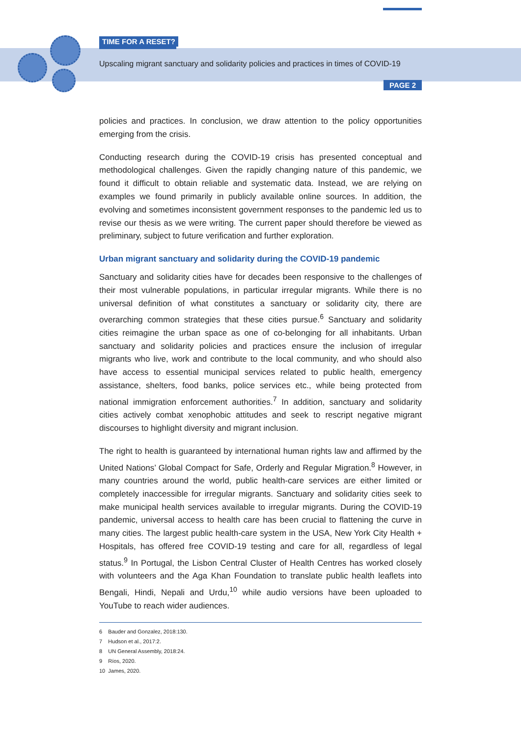TIME FOR A RESET?
Upscaling migrant sanctuary and solidarity policies and practices in times of COVID-19
PAGE 2
policies and practices. In conclusion, we draw attention to the policy opportunities emerging from the crisis.
Conducting research during the COVID-19 crisis has presented conceptual and methodological challenges. Given the rapidly changing nature of this pandemic, we found it difficult to obtain reliable and systematic data. Instead, we are relying on examples we found primarily in publicly available online sources. In addition, the evolving and sometimes inconsistent government responses to the pandemic led us to revise our thesis as we were writing. The current paper should therefore be viewed as preliminary, subject to future verification and further exploration.
Urban migrant sanctuary and solidarity during the COVID-19 pandemic
Sanctuary and solidarity cities have for decades been responsive to the challenges of their most vulnerable populations, in particular irregular migrants. While there is no universal definition of what constitutes a sanctuary or solidarity city, there are overarching common strategies that these cities pursue.<sup>6</sup> Sanctuary and solidarity cities reimagine the urban space as one of co-belonging for all inhabitants. Urban sanctuary and solidarity policies and practices ensure the inclusion of irregular migrants who live, work and contribute to the local community, and who should also have access to essential municipal services related to public health, emergency assistance, shelters, food banks, police services etc., while being protected from national immigration enforcement authorities.<sup>7</sup> In addition, sanctuary and solidarity cities actively combat xenophobic attitudes and seek to rescript negative migrant discourses to highlight diversity and migrant inclusion.
The right to health is guaranteed by international human rights law and affirmed by the United Nations’ Global Compact for Safe, Orderly and Regular Migration.<sup>8</sup> However, in many countries around the world, public health-care services are either limited or completely inaccessible for irregular migrants. Sanctuary and solidarity cities seek to make municipal health services available to irregular migrants. During the COVID-19 pandemic, universal access to health care has been crucial to flattening the curve in many cities. The largest public health-care system in the USA, New York City Health + Hospitals, has offered free COVID-19 testing and care for all, regardless of legal status.<sup>9</sup> In Portugal, the Lisbon Central Cluster of Health Centres has worked closely with volunteers and the Aga Khan Foundation to translate public health leaflets into Bengali, Hindi, Nepali and Urdu,<sup>10</sup> while audio versions have been uploaded to YouTube to reach wider audiences.
6 Bauder and Gonzalez, 2018:130.
7 Hudson et al., 2017:2.
8 UN General Assembly, 2018:24.
9 Ríos, 2020.
10 James, 2020.